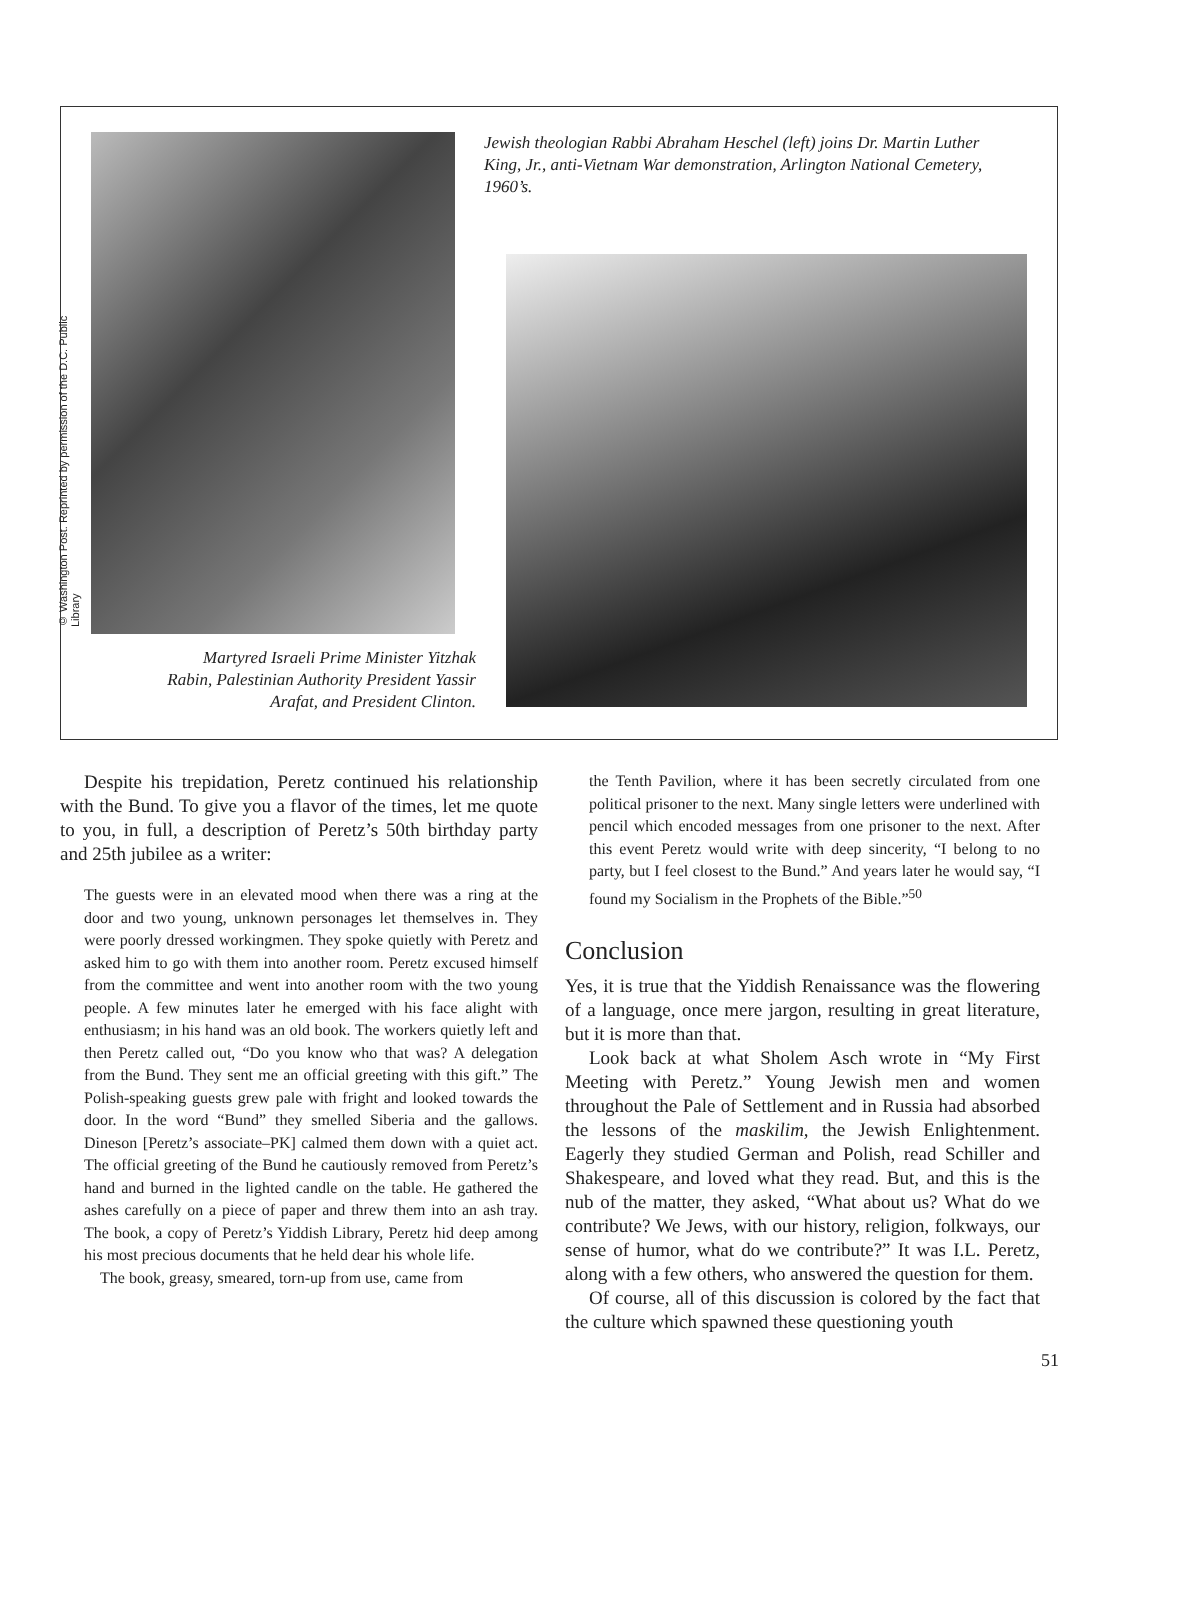© Washington Post. Reprinted by permission of the D.C. Public Library
Martyred Israeli Prime Minister Yitzhak Rabin, Palestinian Authority President Yassir Arafat, and President Clinton.
Jewish theologian Rabbi Abraham Heschel (left) joins Dr. Martin Luther King, Jr., anti-Vietnam War demonstration, Arlington National Cemetery, 1960’s.
Despite his trepidation, Peretz continued his relationship with the Bund. To give you a flavor of the times, let me quote to you, in full, a description of Peretz’s 50th birthday party and 25th jubilee as a writer:
The guests were in an elevated mood when there was a ring at the door and two young, unknown personages let themselves in. They were poorly dressed workingmen. They spoke quietly with Peretz and asked him to go with them into another room. Peretz excused himself from the committee and went into another room with the two young people. A few minutes later he emerged with his face alight with enthusiasm; in his hand was an old book. The workers quietly left and then Peretz called out, “Do you know who that was? A delegation from the Bund. They sent me an official greeting with this gift.” The Polish-speaking guests grew pale with fright and looked towards the door. In the word “Bund” they smelled Siberia and the gallows. Dineson [Peretz’s associate–PK] calmed them down with a quiet act. The official greeting of the Bund he cautiously removed from Peretz’s hand and burned in the lighted candle on the table. He gathered the ashes carefully on a piece of paper and threw them into an ash tray. The book, a copy of Peretz’s Yiddish Library, Peretz hid deep among his most precious documents that he held dear his whole life.
The book, greasy, smeared, torn-up from use, came from
the Tenth Pavilion, where it has been secretly circulated from one political prisoner to the next. Many single letters were underlined with pencil which encoded messages from one prisoner to the next. After this event Peretz would write with deep sincerity, “I belong to no party, but I feel closest to the Bund.” And years later he would say, “I found my Socialism in the Prophets of the Bible.”<sup>50</sup>
Conclusion
Yes, it is true that the Yiddish Renaissance was the flowering of a language, once mere jargon, resulting in great literature, but it is more than that.
Look back at what Sholem Asch wrote in “My First Meeting with Peretz.” Young Jewish men and women throughout the Pale of Settlement and in Russia had absorbed the lessons of the maskilim, the Jewish Enlightenment. Eagerly they studied German and Polish, read Schiller and Shakespeare, and loved what they read. But, and this is the nub of the matter, they asked, “What about us? What do we contribute? We Jews, with our history, religion, folkways, our sense of humor, what do we contribute?” It was I.L. Peretz, along with a few others, who answered the question for them.
Of course, all of this discussion is colored by the fact that the culture which spawned these questioning youth
51